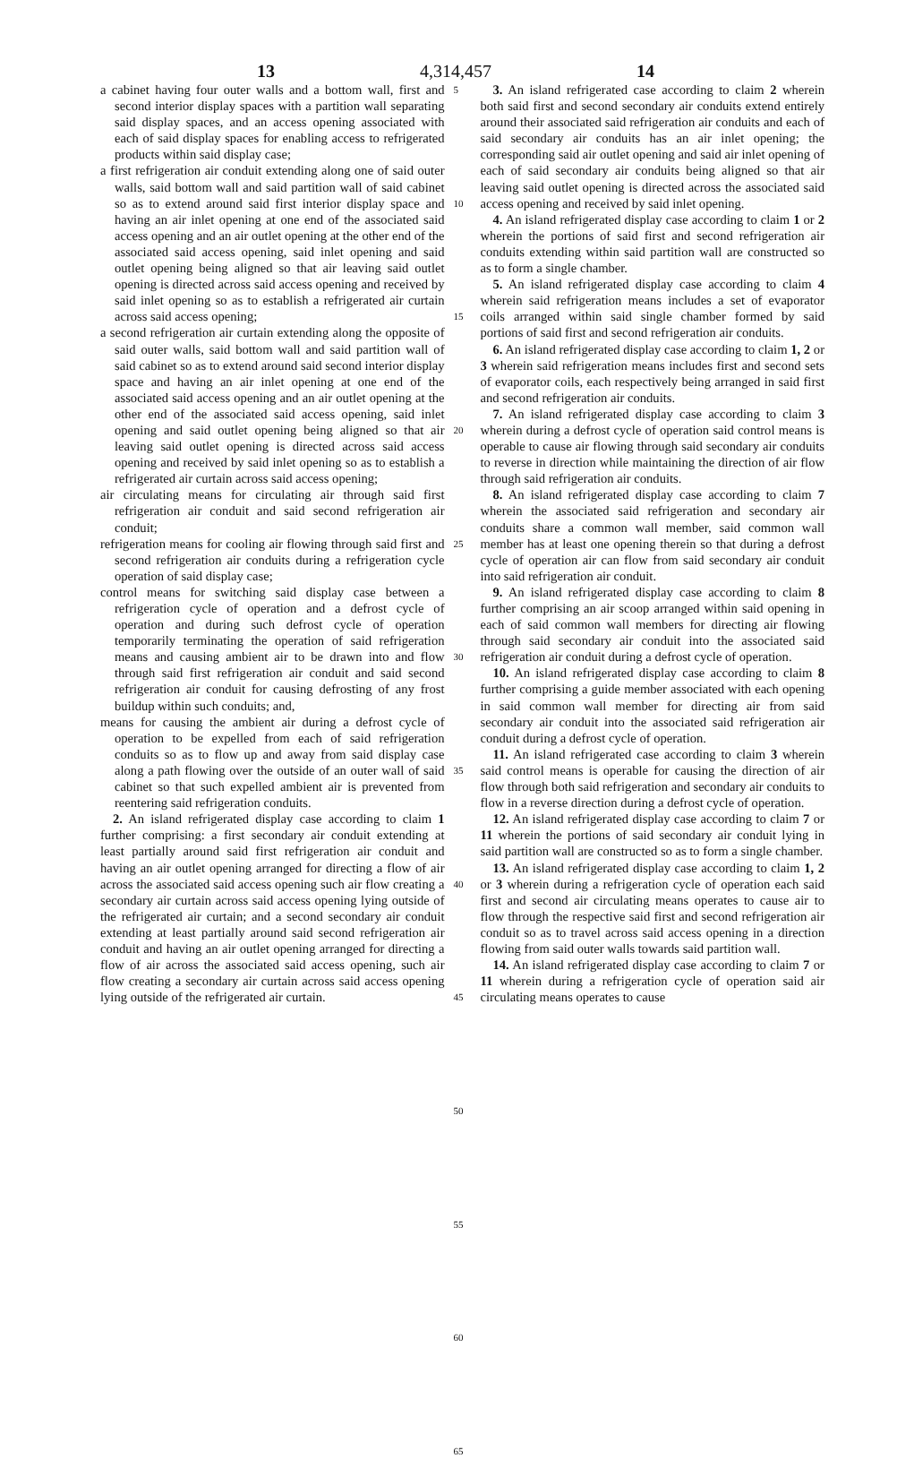13 4,314,457 14
a cabinet having four outer walls and a bottom wall, first and second interior display spaces with a partition wall separating said display spaces, and an access opening associated with each of said display spaces for enabling access to refrigerated products within said display case;
a first refrigeration air conduit extending along one of said outer walls, said bottom wall and said partition wall of said cabinet so as to extend around said first interior display space and having an air inlet opening at one end of the associated said access opening and an air outlet opening at the other end of the associated said access opening, said inlet opening and said outlet opening being aligned so that air leaving said outlet opening is directed across said access opening and received by said inlet opening so as to establish a refrigerated air curtain across said access opening;
a second refrigeration air curtain extending along the opposite of said outer walls, said bottom wall and said partition wall of said cabinet so as to extend around said second interior display space and having an air inlet opening at one end of the associated said access opening and an air outlet opening at the other end of the associated said access opening, said inlet opening and said outlet opening being aligned so that air leaving said outlet opening is directed across said access opening and received by said inlet opening so as to establish a refrigerated air curtain across said access opening;
air circulating means for circulating air through said first refrigeration air conduit and said second refrigeration air conduit;
refrigeration means for cooling air flowing through said first and second refrigeration air conduits during a refrigeration cycle operation of said display case;
control means for switching said display case between a refrigeration cycle of operation and a defrost cycle of operation and during such defrost cycle of operation temporarily terminating the operation of said refrigeration means and causing ambient air to be drawn into and flow through said first refrigeration air conduit and said second refrigeration air conduit for causing defrosting of any frost buildup within such conduits; and,
means for causing the ambient air during a defrost cycle of operation to be expelled from each of said refrigeration conduits so as to flow up and away from said display case along a path flowing over the outside of an outer wall of said cabinet so that such expelled ambient air is prevented from reentering said refrigeration conduits.
2. An island refrigerated display case according to claim 1 further comprising: a first secondary air conduit extending at least partially around said first refrigeration air conduit and having an air outlet opening arranged for directing a flow of air across the associated said access opening such air flow creating a secondary air curtain across said access opening lying outside of the refrigerated air curtain; and a second secondary air conduit extending at least partially around said second refrigeration air conduit and having an air outlet opening arranged for directing a flow of air across the associated said access opening, such air flow creating a secondary air curtain across said access opening lying outside of the refrigerated air curtain.
5
10
15
20
25
30
35
40
45
50
55
60
65
3. An island refrigerated case according to claim 2 wherein both said first and second secondary air conduits extend entirely around their associated said refrigeration air conduits and each of said secondary air conduits has an air inlet opening; the corresponding said air outlet opening and said air inlet opening of each of said secondary air conduits being aligned so that air leaving said outlet opening is directed across the associated said access opening and received by said inlet opening.
4. An island refrigerated display case according to claim 1 or 2 wherein the portions of said first and second refrigeration air conduits extending within said partition wall are constructed so as to form a single chamber.
5. An island refrigerated display case according to claim 4 wherein said refrigeration means includes a set of evaporator coils arranged within said single chamber formed by said portions of said first and second refrigeration air conduits.
6. An island refrigerated display case according to claim 1, 2 or 3 wherein said refrigeration means includes first and second sets of evaporator coils, each respectively being arranged in said first and second refrigeration air conduits.
7. An island refrigerated display case according to claim 3 wherein during a defrost cycle of operation said control means is operable to cause air flowing through said secondary air conduits to reverse in direction while maintaining the direction of air flow through said refrigeration air conduits.
8. An island refrigerated display case according to claim 7 wherein the associated said refrigeration and secondary air conduits share a common wall member, said common wall member has at least one opening therein so that during a defrost cycle of operation air can flow from said secondary air conduit into said refrigeration air conduit.
9. An island refrigerated display case according to claim 8 further comprising an air scoop arranged within said opening in each of said common wall members for directing air flowing through said secondary air conduit into the associated said refrigeration air conduit during a defrost cycle of operation.
10. An island refrigerated display case according to claim 8 further comprising a guide member associated with each opening in said common wall member for directing air from said secondary air conduit into the associated said refrigeration air conduit during a defrost cycle of operation.
11. An island refrigerated case according to claim 3 wherein said control means is operable for causing the direction of air flow through both said refrigeration and secondary air conduits to flow in a reverse direction during a defrost cycle of operation.
12. An island refrigerated display case according to claim 7 or 11 wherein the portions of said secondary air conduit lying in said partition wall are constructed so as to form a single chamber.
13. An island refrigerated display case according to claim 1, 2 or 3 wherein during a refrigeration cycle of operation each said first and second air circulating means operates to cause air to flow through the respective said first and second refrigeration air conduit so as to travel across said access opening in a direction flowing from said outer walls towards said partition wall.
14. An island refrigerated display case according to claim 7 or 11 wherein during a refrigeration cycle of operation said air circulating means operates to cause